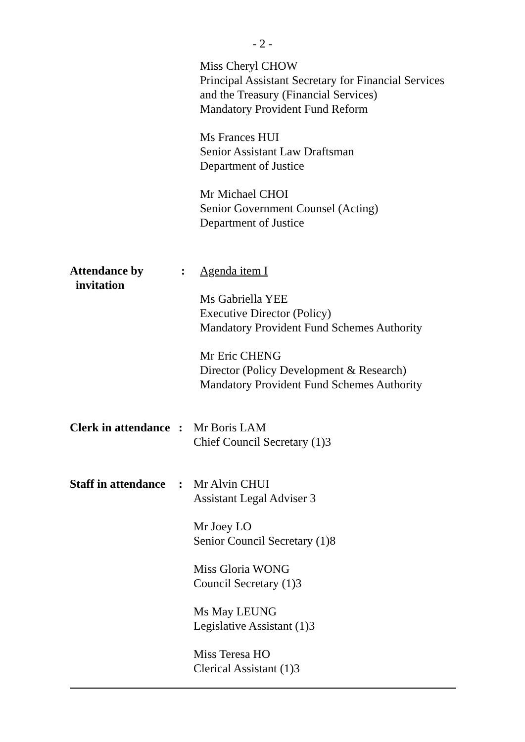- 2 -
Miss Cheryl CHOW
Principal Assistant Secretary for Financial Services and the Treasury (Financial Services)
Mandatory Provident Fund Reform
Ms Frances HUI
Senior Assistant Law Draftsman
Department of Justice
Mr Michael CHOI
Senior Government Counsel (Acting)
Department of Justice
Attendance by
invitation
: Agenda item I
Ms Gabriella YEE
Executive Director (Policy)
Mandatory Provident Fund Schemes Authority
Mr Eric CHENG
Director (Policy Development & Research)
Mandatory Provident Fund Schemes Authority
Clerk in attendance
: Mr Boris LAM
Chief Council Secretary (1)3
Staff in attendance
: Mr Alvin CHUI
Assistant Legal Adviser 3
Mr Joey LO
Senior Council Secretary (1)8
Miss Gloria WONG
Council Secretary (1)3
Ms May LEUNG
Legislative Assistant (1)3
Miss Teresa HO
Clerical Assistant (1)3